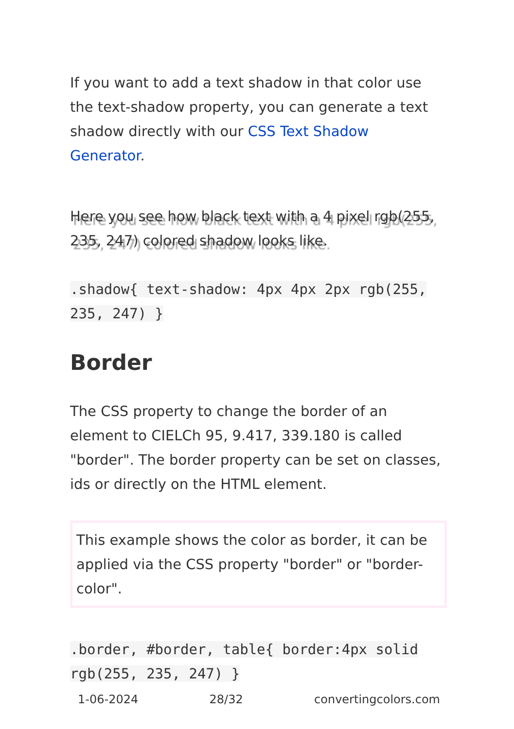If you want to add a text shadow in that color use the text-shadow property, you can generate a text shadow directly with our CSS Text Shadow Generator.
Here you see how black text with a 4 pixel rgb(255, 235, 247) colored shadow looks like.
.shadow{ text-shadow: 4px 4px 2px rgb(255, 235, 247) }
Border
The CSS property to change the border of an element to CIELCh 95, 9.417, 339.180 is called "border". The border property can be set on classes, ids or directly on the HTML element.
This example shows the color as border, it can be applied via the CSS property "border" or "border-color".
.border, #border, table{ border:4px solid rgb(255, 235, 247) }
1-06-2024 28/32 convertingcolors.com